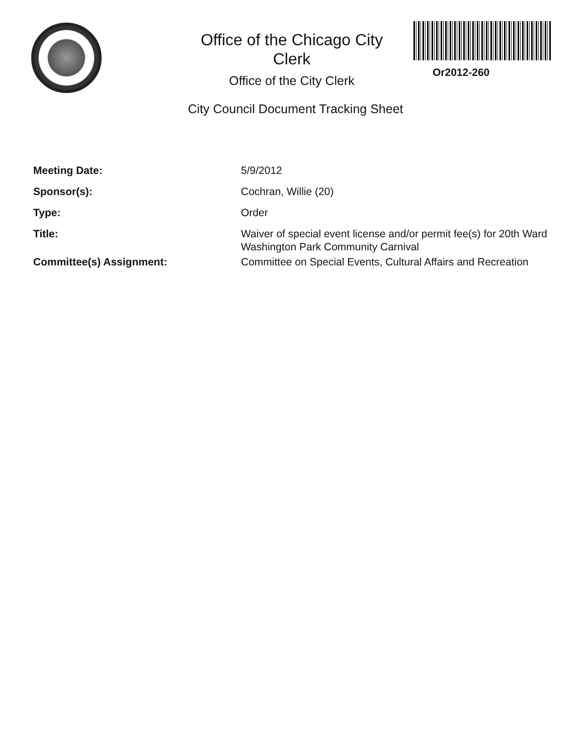Office of the Chicago City
Clerk
Office of the City Clerk
Or2012-260
City Council Document Tracking Sheet
Meeting Date: 5/9/2012
Sponsor(s): Cochran, Willie (20)
Type: Order
Title: Waiver of special event license and/or permit fee(s) for 20th Ward Washington Park Community Carnival
Committee(s) Assignment: Committee on Special Events, Cultural Affairs and Recreation